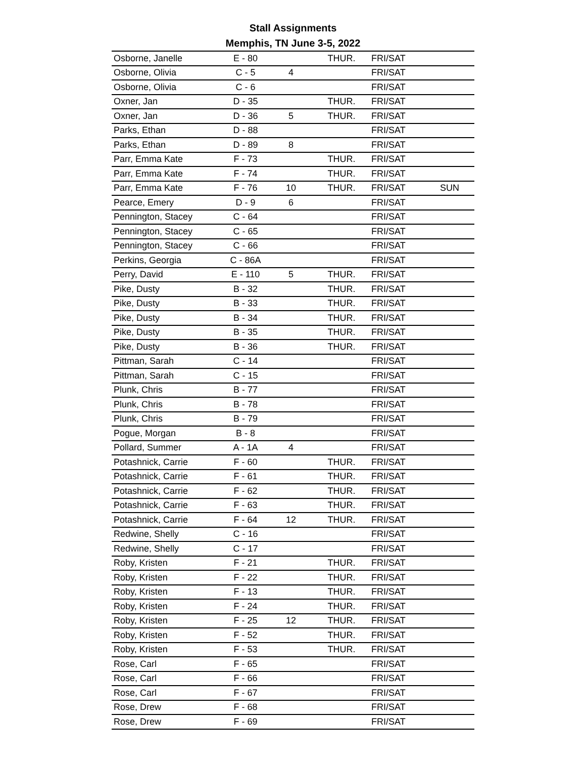Stall Assignments
Memphis, TN June 3-5, 2022
| Osborne, Janelle | E - 80 | | THUR. | FRI/SAT | |
| Osborne, Olivia | C - 5 | 4 | | FRI/SAT | |
| Osborne, Olivia | C - 6 | | | FRI/SAT | |
| Oxner, Jan | D - 35 | | THUR. | FRI/SAT | |
| Oxner, Jan | D - 36 | 5 | THUR. | FRI/SAT | |
| Parks, Ethan | D - 88 | | | FRI/SAT | |
| Parks, Ethan | D - 89 | 8 | | FRI/SAT | |
| Parr, Emma Kate | F - 73 | | THUR. | FRI/SAT | |
| Parr, Emma Kate | F - 74 | | THUR. | FRI/SAT | |
| Parr, Emma Kate | F - 76 | 10 | THUR. | FRI/SAT | SUN |
| Pearce, Emery | D - 9 | 6 | | FRI/SAT | |
| Pennington, Stacey | C - 64 | | | FRI/SAT | |
| Pennington, Stacey | C - 65 | | | FRI/SAT | |
| Pennington, Stacey | C - 66 | | | FRI/SAT | |
| Perkins, Georgia | C - 86A | | | FRI/SAT | |
| Perry, David | E - 110 | 5 | THUR. | FRI/SAT | |
| Pike, Dusty | B - 32 | | THUR. | FRI/SAT | |
| Pike, Dusty | B - 33 | | THUR. | FRI/SAT | |
| Pike, Dusty | B - 34 | | THUR. | FRI/SAT | |
| Pike, Dusty | B - 35 | | THUR. | FRI/SAT | |
| Pike, Dusty | B - 36 | | THUR. | FRI/SAT | |
| Pittman, Sarah | C - 14 | | | FRI/SAT | |
| Pittman, Sarah | C - 15 | | | FRI/SAT | |
| Plunk, Chris | B - 77 | | | FRI/SAT | |
| Plunk, Chris | B - 78 | | | FRI/SAT | |
| Plunk, Chris | B - 79 | | | FRI/SAT | |
| Pogue, Morgan | B - 8 | | | FRI/SAT | |
| Pollard, Summer | A - 1A | 4 | | FRI/SAT | |
| Potashnick, Carrie | F - 60 | | THUR. | FRI/SAT | |
| Potashnick, Carrie | F - 61 | | THUR. | FRI/SAT | |
| Potashnick, Carrie | F - 62 | | THUR. | FRI/SAT | |
| Potashnick, Carrie | F - 63 | | THUR. | FRI/SAT | |
| Potashnick, Carrie | F - 64 | 12 | THUR. | FRI/SAT | |
| Redwine, Shelly | C - 16 | | | FRI/SAT | |
| Redwine, Shelly | C - 17 | | | FRI/SAT | |
| Roby, Kristen | F - 21 | | THUR. | FRI/SAT | |
| Roby, Kristen | F - 22 | | THUR. | FRI/SAT | |
| Roby, Kristen | F - 13 | | THUR. | FRI/SAT | |
| Roby, Kristen | F - 24 | | THUR. | FRI/SAT | |
| Roby, Kristen | F - 25 | 12 | THUR. | FRI/SAT | |
| Roby, Kristen | F - 52 | | THUR. | FRI/SAT | |
| Roby, Kristen | F - 53 | | THUR. | FRI/SAT | |
| Rose, Carl | F - 65 | | | FRI/SAT | |
| Rose, Carl | F - 66 | | | FRI/SAT | |
| Rose, Carl | F - 67 | | | FRI/SAT | |
| Rose, Drew | F - 68 | | | FRI/SAT | |
| Rose, Drew | F - 69 | | | FRI/SAT | |